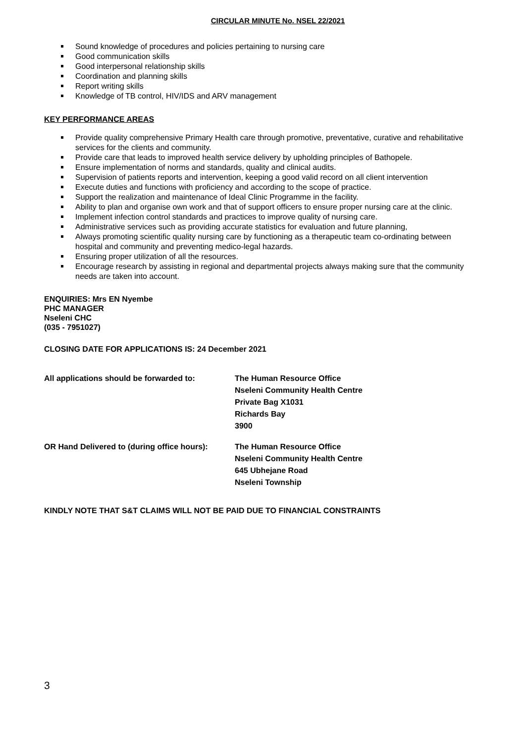CIRCULAR MINUTE No. NSEL 22/2021
Sound knowledge of procedures and policies pertaining to nursing care
Good communication skills
Good interpersonal relationship skills
Coordination and planning skills
Report writing skills
Knowledge of TB control, HIV/IDS and ARV management
KEY PERFORMANCE AREAS
Provide quality comprehensive Primary Health care through promotive, preventative, curative and rehabilitative services for the clients and community.
Provide care that leads to improved health service delivery by upholding principles of Bathopele.
Ensure implementation of norms and standards, quality and clinical audits.
Supervision of patients reports and intervention, keeping a good valid record on all client intervention
Execute duties and functions with proficiency and according to the scope of practice.
Support the realization and maintenance of Ideal Clinic Programme in the facility.
Ability to plan and organise own work and that of support officers to ensure proper nursing care at the clinic.
Implement infection control standards and practices to improve quality of nursing care.
Administrative services such as providing accurate statistics for evaluation and future planning,
Always promoting scientific quality nursing care by functioning as a therapeutic team co-ordinating between hospital and community and preventing medico-legal hazards.
Ensuring proper utilization of all the resources.
Encourage research by assisting in regional and departmental projects always making sure that the community needs are taken into account.
ENQUIRIES: Mrs EN Nyembe
PHC MANAGER
Nseleni CHC
(035 - 7951027)
CLOSING DATE FOR APPLICATIONS IS: 24 December 2021
All applications should be forwarded to: The Human Resource Office
Nseleni Community Health Centre
Private Bag X1031
Richards Bay
3900
OR Hand Delivered to (during office hours):
The Human Resource Office
Nseleni Community Health Centre
645 Ubhejane Road
Nseleni Township
KINDLY NOTE THAT S&T CLAIMS WILL NOT BE PAID DUE TO FINANCIAL CONSTRAINTS
3